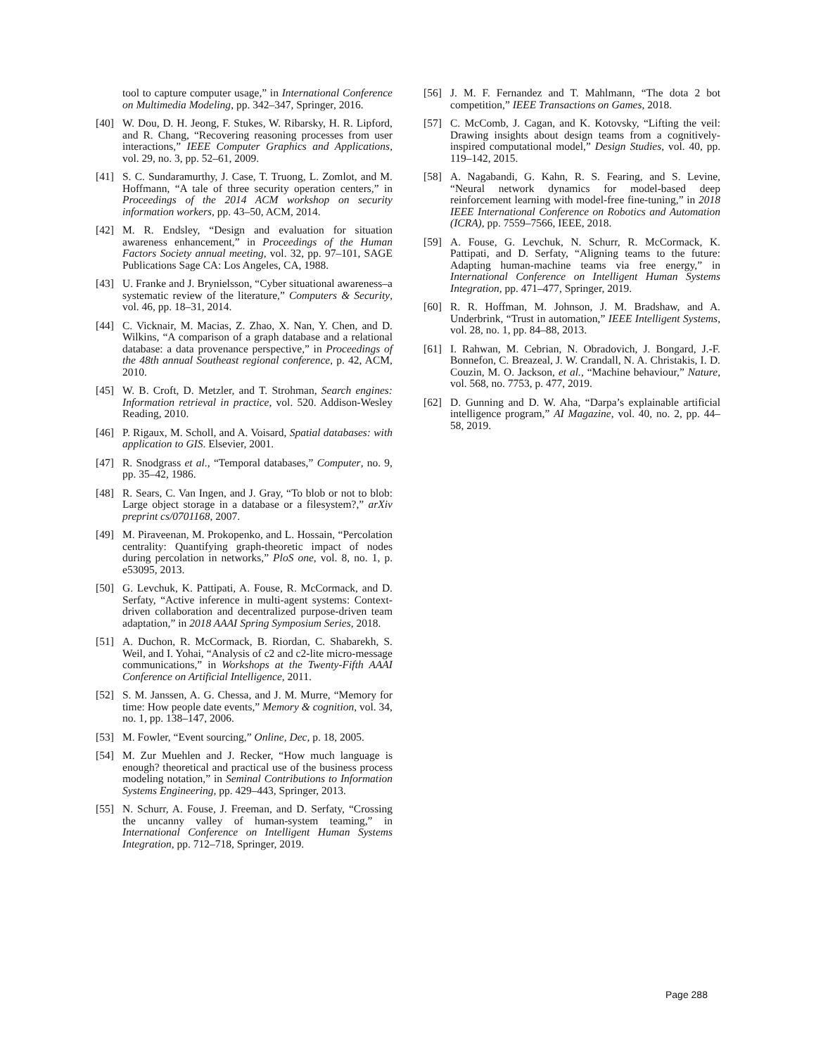tool to capture computer usage,” in International Conference on Multimedia Modeling, pp. 342–347, Springer, 2016.
[40] W. Dou, D. H. Jeong, F. Stukes, W. Ribarsky, H. R. Lipford, and R. Chang, “Recovering reasoning processes from user interactions,” IEEE Computer Graphics and Applications, vol. 29, no. 3, pp. 52–61, 2009.
[41] S. C. Sundaramurthy, J. Case, T. Truong, L. Zomlot, and M. Hoffmann, “A tale of three security operation centers,” in Proceedings of the 2014 ACM workshop on security information workers, pp. 43–50, ACM, 2014.
[42] M. R. Endsley, “Design and evaluation for situation awareness enhancement,” in Proceedings of the Human Factors Society annual meeting, vol. 32, pp. 97–101, SAGE Publications Sage CA: Los Angeles, CA, 1988.
[43] U. Franke and J. Brynielsson, “Cyber situational awareness–a systematic review of the literature,” Computers & Security, vol. 46, pp. 18–31, 2014.
[44] C. Vicknair, M. Macias, Z. Zhao, X. Nan, Y. Chen, and D. Wilkins, “A comparison of a graph database and a relational database: a data provenance perspective,” in Proceedings of the 48th annual Southeast regional conference, p. 42, ACM, 2010.
[45] W. B. Croft, D. Metzler, and T. Strohman, Search engines: Information retrieval in practice, vol. 520. Addison-Wesley Reading, 2010.
[46] P. Rigaux, M. Scholl, and A. Voisard, Spatial databases: with application to GIS. Elsevier, 2001.
[47] R. Snodgrass et al., “Temporal databases,” Computer, no. 9, pp. 35–42, 1986.
[48] R. Sears, C. Van Ingen, and J. Gray, “To blob or not to blob: Large object storage in a database or a filesystem?,” arXiv preprint cs/0701168, 2007.
[49] M. Piraveenan, M. Prokopenko, and L. Hossain, “Percolation centrality: Quantifying graph-theoretic impact of nodes during percolation in networks,” PloS one, vol. 8, no. 1, p. e53095, 2013.
[50] G. Levchuk, K. Pattipati, A. Fouse, R. McCormack, and D. Serfaty, “Active inference in multi-agent systems: Context-driven collaboration and decentralized purpose-driven team adaptation,” in 2018 AAAI Spring Symposium Series, 2018.
[51] A. Duchon, R. McCormack, B. Riordan, C. Shabarekh, S. Weil, and I. Yohai, “Analysis of c2 and c2-lite micro-message communications,” in Workshops at the Twenty-Fifth AAAI Conference on Artificial Intelligence, 2011.
[52] S. M. Janssen, A. G. Chessa, and J. M. Murre, “Memory for time: How people date events,” Memory & cognition, vol. 34, no. 1, pp. 138–147, 2006.
[53] M. Fowler, “Event sourcing,” Online, Dec, p. 18, 2005.
[54] M. Zur Muehlen and J. Recker, “How much language is enough? theoretical and practical use of the business process modeling notation,” in Seminal Contributions to Information Systems Engineering, pp. 429–443, Springer, 2013.
[55] N. Schurr, A. Fouse, J. Freeman, and D. Serfaty, “Crossing the uncanny valley of human-system teaming,” in International Conference on Intelligent Human Systems Integration, pp. 712–718, Springer, 2019.
[56] J. M. F. Fernandez and T. Mahlmann, “The dota 2 bot competition,” IEEE Transactions on Games, 2018.
[57] C. McComb, J. Cagan, and K. Kotovsky, “Lifting the veil: Drawing insights about design teams from a cognitively-inspired computational model,” Design Studies, vol. 40, pp. 119–142, 2015.
[58] A. Nagabandi, G. Kahn, R. S. Fearing, and S. Levine, “Neural network dynamics for model-based deep reinforcement learning with model-free fine-tuning,” in 2018 IEEE International Conference on Robotics and Automation (ICRA), pp. 7559–7566, IEEE, 2018.
[59] A. Fouse, G. Levchuk, N. Schurr, R. McCormack, K. Pattipati, and D. Serfaty, “Aligning teams to the future: Adapting human-machine teams via free energy,” in International Conference on Intelligent Human Systems Integration, pp. 471–477, Springer, 2019.
[60] R. R. Hoffman, M. Johnson, J. M. Bradshaw, and A. Underbrink, “Trust in automation,” IEEE Intelligent Systems, vol. 28, no. 1, pp. 84–88, 2013.
[61] I. Rahwan, M. Cebrian, N. Obradovich, J. Bongard, J.-F. Bonnefon, C. Breazeal, J. W. Crandall, N. A. Christakis, I. D. Couzin, M. O. Jackson, et al., “Machine behaviour,” Nature, vol. 568, no. 7753, p. 477, 2019.
[62] D. Gunning and D. W. Aha, “Darpa’s explainable artificial intelligence program,” AI Magazine, vol. 40, no. 2, pp. 44–58, 2019.
Page 288